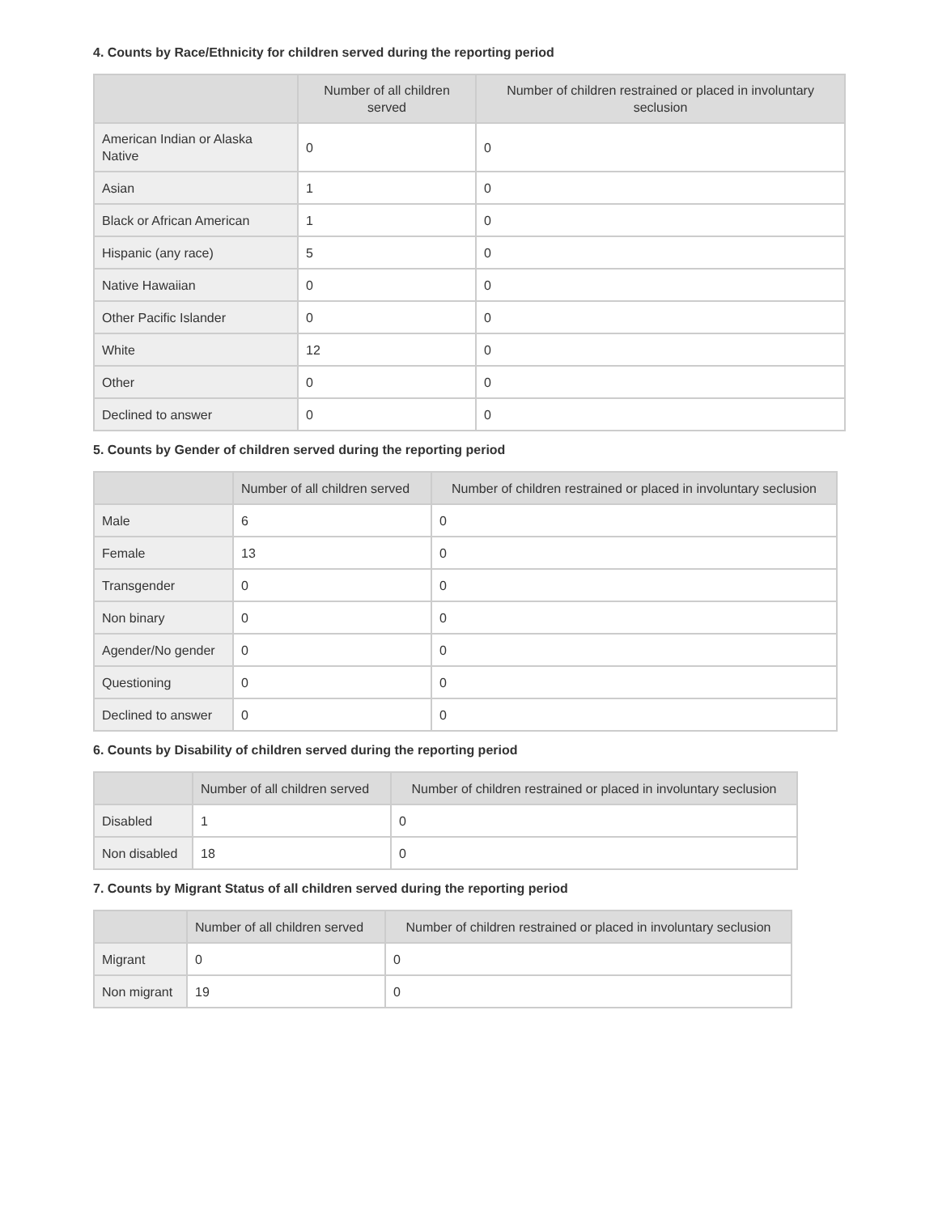4. Counts by Race/Ethnicity for children served during the reporting period
| | Number of all children served | Number of children restrained or placed in involuntary seclusion |
| --- | --- | --- |
| American Indian or Alaska Native | 0 | 0 |
| Asian | 1 | 0 |
| Black or African American | 1 | 0 |
| Hispanic (any race) | 5 | 0 |
| Native Hawaiian | 0 | 0 |
| Other Pacific Islander | 0 | 0 |
| White | 12 | 0 |
| Other | 0 | 0 |
| Declined to answer | 0 | 0 |
5. Counts by Gender of children served during the reporting period
| | Number of all children served | Number of children restrained or placed in involuntary seclusion |
| --- | --- | --- |
| Male | 6 | 0 |
| Female | 13 | 0 |
| Transgender | 0 | 0 |
| Non binary | 0 | 0 |
| Agender/No gender | 0 | 0 |
| Questioning | 0 | 0 |
| Declined to answer | 0 | 0 |
6. Counts by Disability of children served during the reporting period
| | Number of all children served | Number of children restrained or placed in involuntary seclusion |
| --- | --- | --- |
| Disabled | 1 | 0 |
| Non disabled | 18 | 0 |
7. Counts by Migrant Status of all children served during the reporting period
| | Number of all children served | Number of children restrained or placed in involuntary seclusion |
| --- | --- | --- |
| Migrant | 0 | 0 |
| Non migrant | 19 | 0 |